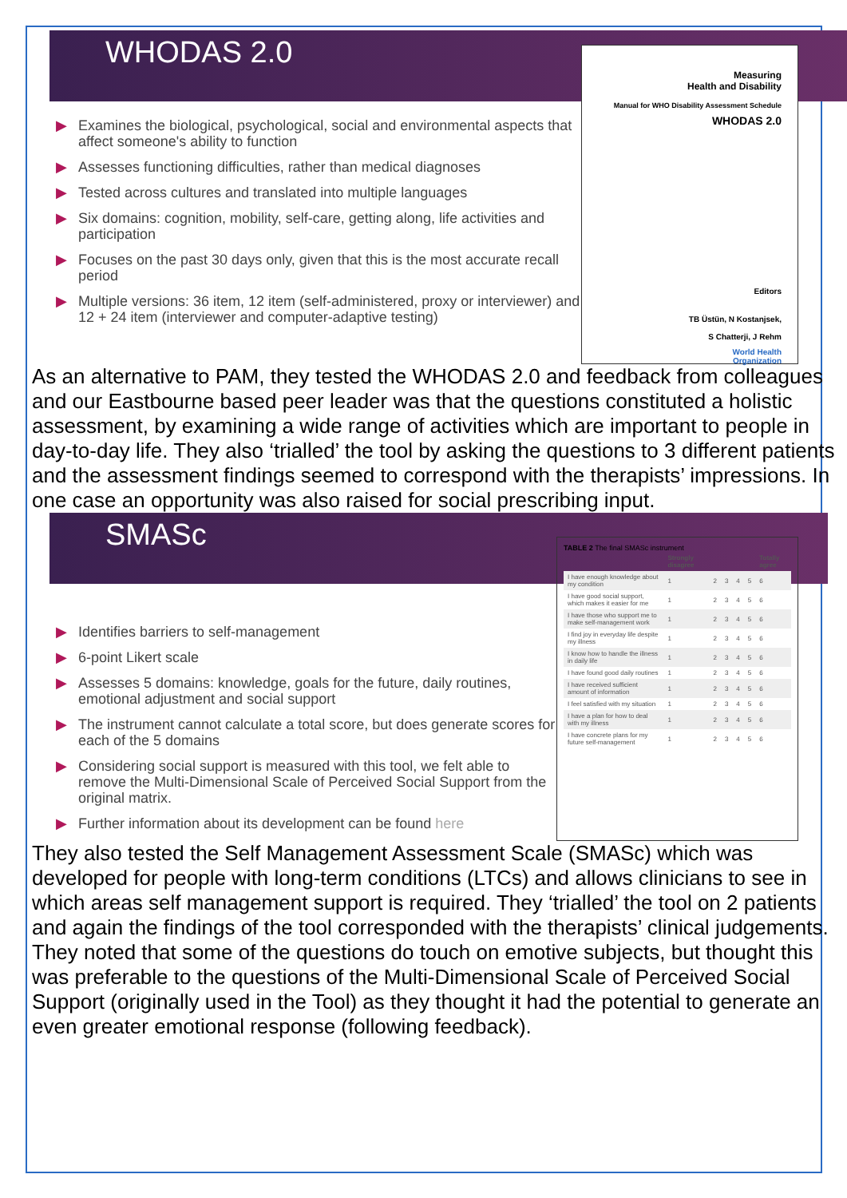WHODAS 2.0
▶ Examines the biological, psychological, social and environmental aspects that affect someone's ability to function
▶ Assesses functioning difficulties, rather than medical diagnoses
▶ Tested across cultures and translated into multiple languages
▶ Six domains: cognition, mobility, self-care, getting along, life activities and participation
▶ Focuses on the past 30 days only, given that this is the most accurate recall period
▶ Multiple versions: 36 item, 12 item (self-administered, proxy or interviewer) and 12 + 24 item (interviewer and computer-adaptive testing)
Measuring
Health and Disability
Manual for WHO Disability Assessment Schedule
WHODAS 2.0
Editors
TB Üstün, N Kostanjsek,
S Chatterji, J Rehm
World Health
Organization
As an alternative to PAM, they tested the WHODAS 2.0 and feedback from colleagues and our Eastbourne based peer leader was that the questions constituted a holistic assessment, by examining a wide range of activities which are important to people in day-to-day life. They also ‘trialled’ the tool by asking the questions to 3 different patients and the assessment findings seemed to correspond with the therapists’ impressions. In one case an opportunity was also raised for social prescribing input.
SMASc
▶ Identifies barriers to self-management
▶ 6-point Likert scale
▶ Assesses 5 domains: knowledge, goals for the future, daily routines, emotional adjustment and social support
▶ The instrument cannot calculate a total score, but does generate scores for each of the 5 domains
▶ Considering social support is measured with this tool, we felt able to remove the Multi-Dimensional Scale of Perceived Social Support from the original matrix.
▶ Further information about its development can be found here
TABLE 2 The final SMASc instrument
| | Strongly disagree | | | | | Totally agree |
| --- | --- | --- | --- | --- | --- | --- |
| I have enough knowledge about my condition | 1 | 2 | 3 | 4 | 5 | 6 |
| I have good social support, which makes it easier for me | 1 | 2 | 3 | 4 | 5 | 6 |
| I have those who support me to make self-management work | 1 | 2 | 3 | 4 | 5 | 6 |
| I find joy in everyday life despite my illness | 1 | 2 | 3 | 4 | 5 | 6 |
| I know how to handle the illness in daily life | 1 | 2 | 3 | 4 | 5 | 6 |
| I have found good daily routines | 1 | 2 | 3 | 4 | 5 | 6 |
| I have received sufficient amount of information | 1 | 2 | 3 | 4 | 5 | 6 |
| I feel satisfied with my situation | 1 | 2 | 3 | 4 | 5 | 6 |
| I have a plan for how to deal with my illness | 1 | 2 | 3 | 4 | 5 | 6 |
| I have concrete plans for my future self-management | 1 | 2 | 3 | 4 | 5 | 6 |
They also tested the Self Management Assessment Scale (SMASc) which was developed for people with long-term conditions (LTCs) and allows clinicians to see in which areas self management support is required. They ‘trialled’ the tool on 2 patients and again the findings of the tool corresponded with the therapists’ clinical judgements. They noted that some of the questions do touch on emotive subjects, but thought this was preferable to the questions of the Multi-Dimensional Scale of Perceived Social Support (originally used in the Tool) as they thought it had the potential to generate an even greater emotional response (following feedback).